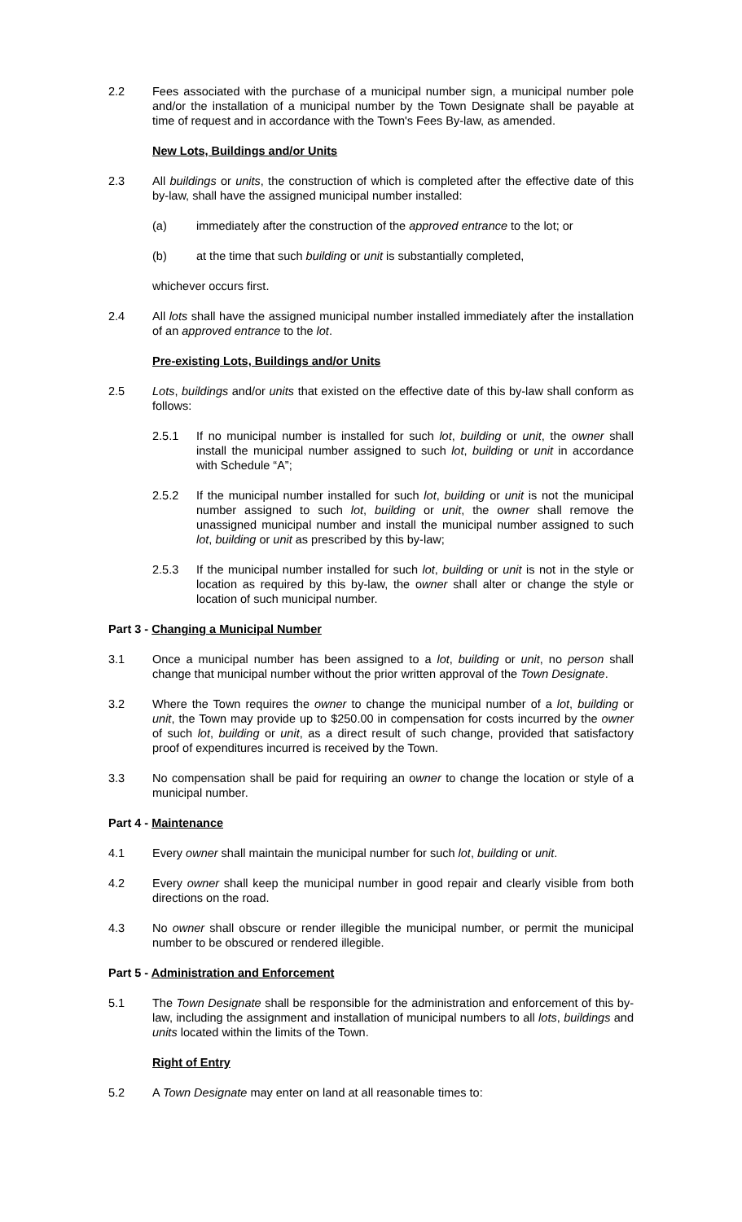2.2 Fees associated with the purchase of a municipal number sign, a municipal number pole and/or the installation of a municipal number by the Town Designate shall be payable at time of request and in accordance with the Town's Fees By-law, as amended.
New Lots, Buildings and/or Units
2.3 All buildings or units, the construction of which is completed after the effective date of this by-law, shall have the assigned municipal number installed:
(a) immediately after the construction of the approved entrance to the lot; or
(b) at the time that such building or unit is substantially completed,
whichever occurs first.
2.4 All lots shall have the assigned municipal number installed immediately after the installation of an approved entrance to the lot.
Pre-existing Lots, Buildings and/or Units
2.5 Lots, buildings and/or units that existed on the effective date of this by-law shall conform as follows:
2.5.1 If no municipal number is installed for such lot, building or unit, the owner shall install the municipal number assigned to such lot, building or unit in accordance with Schedule “A”;
2.5.2 If the municipal number installed for such lot, building or unit is not the municipal number assigned to such lot, building or unit, the owner shall remove the unassigned municipal number and install the municipal number assigned to such lot, building or unit as prescribed by this by-law;
2.5.3 If the municipal number installed for such lot, building or unit is not in the style or location as required by this by-law, the owner shall alter or change the style or location of such municipal number.
Part 3 - Changing a Municipal Number
3.1 Once a municipal number has been assigned to a lot, building or unit, no person shall change that municipal number without the prior written approval of the Town Designate.
3.2 Where the Town requires the owner to change the municipal number of a lot, building or unit, the Town may provide up to $250.00 in compensation for costs incurred by the owner of such lot, building or unit, as a direct result of such change, provided that satisfactory proof of expenditures incurred is received by the Town.
3.3 No compensation shall be paid for requiring an owner to change the location or style of a municipal number.
Part 4 - Maintenance
4.1 Every owner shall maintain the municipal number for such lot, building or unit.
4.2 Every owner shall keep the municipal number in good repair and clearly visible from both directions on the road.
4.3 No owner shall obscure or render illegible the municipal number, or permit the municipal number to be obscured or rendered illegible.
Part 5 - Administration and Enforcement
5.1 The Town Designate shall be responsible for the administration and enforcement of this by-law, including the assignment and installation of municipal numbers to all lots, buildings and units located within the limits of the Town.
Right of Entry
5.2 A Town Designate may enter on land at all reasonable times to: